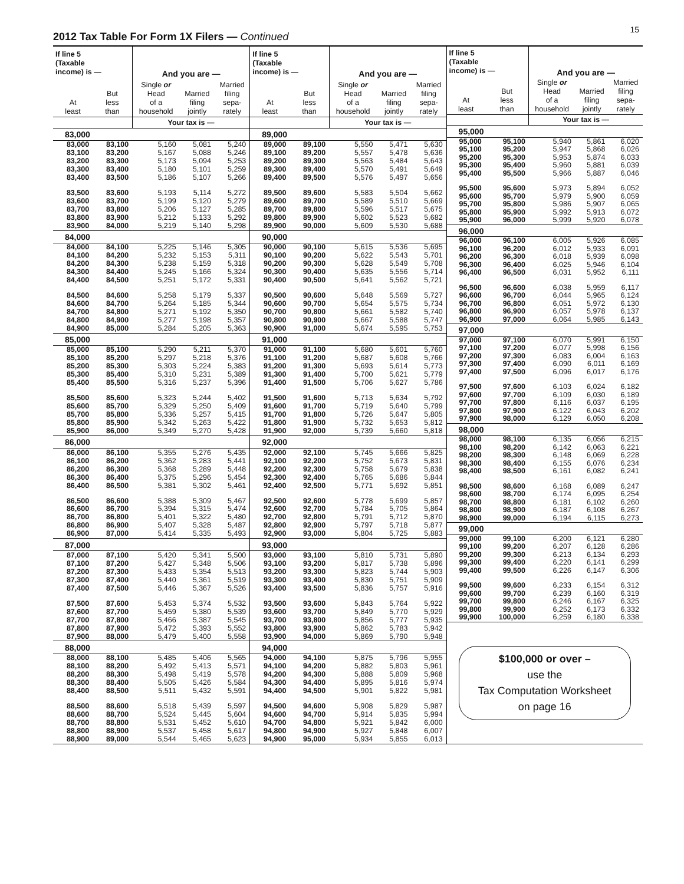2012 Tax Table For Form 1X Filers — Continued
15
| If line 5 (Taxable income) is — | | And you are — | | |
| --- | --- | --- | --- | --- |
| At least | But less than | Single or Head of a household | Married filing jointly | Married filing sepa- rately |
| | | Your tax is — | | |
| 83,000 | | | | |
| 83,000 | 83,100 | 5,160 | 5,081 | 5,240 |
| 83,100 | 83,200 | 5,167 | 5,088 | 5,246 |
| 83,200 | 83,300 | 5,173 | 5,094 | 5,253 |
| 83,300 | 83,400 | 5,180 | 5,101 | 5,259 |
| 83,400 | 83,500 | 5,186 | 5,107 | 5,266 |
| 83,500 | 83,600 | 5,193 | 5,114 | 5,272 |
| 83,600 | 83,700 | 5,199 | 5,120 | 5,279 |
| 83,700 | 83,800 | 5,206 | 5,127 | 5,285 |
| 83,800 | 83,900 | 5,212 | 5,133 | 5,292 |
| 83,900 | 84,000 | 5,219 | 5,140 | 5,298 |
| 84,000 | | | | |
| 84,000 | 84,100 | 5,225 | 5,146 | 5,305 |
| 84,100 | 84,200 | 5,232 | 5,153 | 5,311 |
| 84,200 | 84,300 | 5,238 | 5,159 | 5,318 |
| 84,300 | 84,400 | 5,245 | 5,166 | 5,324 |
| 84,400 | 84,500 | 5,251 | 5,172 | 5,331 |
| 84,500 | 84,600 | 5,258 | 5,179 | 5,337 |
| 84,600 | 84,700 | 5,264 | 5,185 | 5,344 |
| 84,700 | 84,800 | 5,271 | 5,192 | 5,350 |
| 84,800 | 84,900 | 5,277 | 5,198 | 5,357 |
| 84,900 | 85,000 | 5,284 | 5,205 | 5,363 |
| 85,000 | | | | |
| 85,000 | 85,100 | 5,290 | 5,211 | 5,370 |
| 85,100 | 85,200 | 5,297 | 5,218 | 5,376 |
| 85,200 | 85,300 | 5,303 | 5,224 | 5,383 |
| 85,300 | 85,400 | 5,310 | 5,231 | 5,389 |
| 85,400 | 85,500 | 5,316 | 5,237 | 5,396 |
| 85,500 | 85,600 | 5,323 | 5,244 | 5,402 |
| 85,600 | 85,700 | 5,329 | 5,250 | 5,409 |
| 85,700 | 85,800 | 5,336 | 5,257 | 5,415 |
| 85,800 | 85,900 | 5,342 | 5,263 | 5,422 |
| 85,900 | 86,000 | 5,349 | 5,270 | 5,428 |
| 86,000 | | | | |
| 86,000 | 86,100 | 5,355 | 5,276 | 5,435 |
| 86,100 | 86,200 | 5,362 | 5,283 | 5,441 |
| 86,200 | 86,300 | 5,368 | 5,289 | 5,448 |
| 86,300 | 86,400 | 5,375 | 5,296 | 5,454 |
| 86,400 | 86,500 | 5,381 | 5,302 | 5,461 |
| 86,500 | 86,600 | 5,388 | 5,309 | 5,467 |
| 86,600 | 86,700 | 5,394 | 5,315 | 5,474 |
| 86,700 | 86,800 | 5,401 | 5,322 | 5,480 |
| 86,800 | 86,900 | 5,407 | 5,328 | 5,487 |
| 86,900 | 87,000 | 5,414 | 5,335 | 5,493 |
| 87,000 | | | | |
| 87,000 | 87,100 | 5,420 | 5,341 | 5,500 |
| 87,100 | 87,200 | 5,427 | 5,348 | 5,506 |
| 87,200 | 87,300 | 5,433 | 5,354 | 5,513 |
| 87,300 | 87,400 | 5,440 | 5,361 | 5,519 |
| 87,400 | 87,500 | 5,446 | 5,367 | 5,526 |
| 87,500 | 87,600 | 5,453 | 5,374 | 5,532 |
| 87,600 | 87,700 | 5,459 | 5,380 | 5,539 |
| 87,700 | 87,800 | 5,466 | 5,387 | 5,545 |
| 87,800 | 87,900 | 5,472 | 5,393 | 5,552 |
| 87,900 | 88,000 | 5,479 | 5,400 | 5,558 |
| 88,000 | | | | |
| 88,000 | 88,100 | 5,485 | 5,406 | 5,565 |
| 88,100 | 88,200 | 5,492 | 5,413 | 5,571 |
| 88,200 | 88,300 | 5,498 | 5,419 | 5,578 |
| 88,300 | 88,400 | 5,505 | 5,426 | 5,584 |
| 88,400 | 88,500 | 5,511 | 5,432 | 5,591 |
| 88,500 | 88,600 | 5,518 | 5,439 | 5,597 |
| 88,600 | 88,700 | 5,524 | 5,445 | 5,604 |
| 88,700 | 88,800 | 5,531 | 5,452 | 5,610 |
| 88,800 | 88,900 | 5,537 | 5,458 | 5,617 |
| 88,900 | 89,000 | 5,544 | 5,465 | 5,623 |
| If line 5 (Taxable income) is — | | And you are — | | |
| --- | --- | --- | --- | --- |
| At least | But less than | Single or Head of a household | Married filing jointly | Married filing sepa- rately |
| | | Your tax is — | | |
| 89,000 | | | | |
| 89,000 | 89,100 | 5,550 | 5,471 | 5,630 |
| 89,100 | 89,200 | 5,557 | 5,478 | 5,636 |
| 89,200 | 89,300 | 5,563 | 5,484 | 5,643 |
| 89,300 | 89,400 | 5,570 | 5,491 | 5,649 |
| 89,400 | 89,500 | 5,576 | 5,497 | 5,656 |
| 89,500 | 89,600 | 5,583 | 5,504 | 5,662 |
| 89,600 | 89,700 | 5,589 | 5,510 | 5,669 |
| 89,700 | 89,800 | 5,596 | 5,517 | 5,675 |
| 89,800 | 89,900 | 5,602 | 5,523 | 5,682 |
| 89,900 | 90,000 | 5,609 | 5,530 | 5,688 |
| 90,000 | | | | |
| 90,000 | 90,100 | 5,615 | 5,536 | 5,695 |
| 90,100 | 90,200 | 5,622 | 5,543 | 5,701 |
| 90,200 | 90,300 | 5,628 | 5,549 | 5,708 |
| 90,300 | 90,400 | 5,635 | 5,556 | 5,714 |
| 90,400 | 90,500 | 5,641 | 5,562 | 5,721 |
| 90,500 | 90,600 | 5,648 | 5,569 | 5,727 |
| 90,600 | 90,700 | 5,654 | 5,575 | 5,734 |
| 90,700 | 90,800 | 5,661 | 5,582 | 5,740 |
| 90,800 | 90,900 | 5,667 | 5,588 | 5,747 |
| 90,900 | 91,000 | 5,674 | 5,595 | 5,753 |
| 91,000 | | | | |
| 91,000 | 91,100 | 5,680 | 5,601 | 5,760 |
| 91,100 | 91,200 | 5,687 | 5,608 | 5,766 |
| 91,200 | 91,300 | 5,693 | 5,614 | 5,773 |
| 91,300 | 91,400 | 5,700 | 5,621 | 5,779 |
| 91,400 | 91,500 | 5,706 | 5,627 | 5,786 |
| 91,500 | 91,600 | 5,713 | 5,634 | 5,792 |
| 91,600 | 91,700 | 5,719 | 5,640 | 5,799 |
| 91,700 | 91,800 | 5,726 | 5,647 | 5,805 |
| 91,800 | 91,900 | 5,732 | 5,653 | 5,812 |
| 91,900 | 92,000 | 5,739 | 5,660 | 5,818 |
| 92,000 | | | | |
| 92,000 | 92,100 | 5,745 | 5,666 | 5,825 |
| 92,100 | 92,200 | 5,752 | 5,673 | 5,831 |
| 92,200 | 92,300 | 5,758 | 5,679 | 5,838 |
| 92,300 | 92,400 | 5,765 | 5,686 | 5,844 |
| 92,400 | 92,500 | 5,771 | 5,692 | 5,851 |
| 92,500 | 92,600 | 5,778 | 5,699 | 5,857 |
| 92,600 | 92,700 | 5,784 | 5,705 | 5,864 |
| 92,700 | 92,800 | 5,791 | 5,712 | 5,870 |
| 92,800 | 92,900 | 5,797 | 5,718 | 5,877 |
| 92,900 | 93,000 | 5,804 | 5,725 | 5,883 |
| 93,000 | | | | |
| 93,000 | 93,100 | 5,810 | 5,731 | 5,890 |
| 93,100 | 93,200 | 5,817 | 5,738 | 5,896 |
| 93,200 | 93,300 | 5,823 | 5,744 | 5,903 |
| 93,300 | 93,400 | 5,830 | 5,751 | 5,909 |
| 93,400 | 93,500 | 5,836 | 5,757 | 5,916 |
| 93,500 | 93,600 | 5,843 | 5,764 | 5,922 |
| 93,600 | 93,700 | 5,849 | 5,770 | 5,929 |
| 93,700 | 93,800 | 5,856 | 5,777 | 5,935 |
| 93,800 | 93,900 | 5,862 | 5,783 | 5,942 |
| 93,900 | 94,000 | 5,869 | 5,790 | 5,948 |
| 94,000 | | | | |
| 94,000 | 94,100 | 5,875 | 5,796 | 5,955 |
| 94,100 | 94,200 | 5,882 | 5,803 | 5,961 |
| 94,200 | 94,300 | 5,888 | 5,809 | 5,968 |
| 94,300 | 94,400 | 5,895 | 5,816 | 5,974 |
| 94,400 | 94,500 | 5,901 | 5,822 | 5,981 |
| 94,500 | 94,600 | 5,908 | 5,829 | 5,987 |
| 94,600 | 94,700 | 5,914 | 5,835 | 5,994 |
| 94,700 | 94,800 | 5,921 | 5,842 | 6,000 |
| 94,800 | 94,900 | 5,927 | 5,848 | 6,007 |
| 94,900 | 95,000 | 5,934 | 5,855 | 6,013 |
| If line 5 (Taxable income) is — | | And you are — | | |
| --- | --- | --- | --- | --- |
| At least | But less than | Single or Head of a household | Married filing jointly | Married filing sepa- rately |
| | | Your tax is — | | |
| 95,000 | | | | |
| 95,000 | 95,100 | 5,940 | 5,861 | 6,020 |
| 95,100 | 95,200 | 5,947 | 5,868 | 6,026 |
| 95,200 | 95,300 | 5,953 | 5,874 | 6,033 |
| 95,300 | 95,400 | 5,960 | 5,881 | 6,039 |
| 95,400 | 95,500 | 5,966 | 5,887 | 6,046 |
| 95,500 | 95,600 | 5,973 | 5,894 | 6,052 |
| 95,600 | 95,700 | 5,979 | 5,900 | 6,059 |
| 95,700 | 95,800 | 5,986 | 5,907 | 6,065 |
| 95,800 | 95,900 | 5,992 | 5,913 | 6,072 |
| 95,900 | 96,000 | 5,999 | 5,920 | 6,078 |
| 96,000 | | | | |
| 96,000 | 96,100 | 6,005 | 5,926 | 6,085 |
| 96,100 | 96,200 | 6,012 | 5,933 | 6,091 |
| 96,200 | 96,300 | 6,018 | 5,939 | 6,098 |
| 96,300 | 96,400 | 6,025 | 5,946 | 6,104 |
| 96,400 | 96,500 | 6,031 | 5,952 | 6,111 |
| 96,500 | 96,600 | 6,038 | 5,959 | 6,117 |
| 96,600 | 96,700 | 6,044 | 5,965 | 6,124 |
| 96,700 | 96,800 | 6,051 | 5,972 | 6,130 |
| 96,800 | 96,900 | 6,057 | 5,978 | 6,137 |
| 96,900 | 97,000 | 6,064 | 5,985 | 6,143 |
| 97,000 | | | | |
| 97,000 | 97,100 | 6,070 | 5,991 | 6,150 |
| 97,100 | 97,200 | 6,077 | 5,998 | 6,156 |
| 97,200 | 97,300 | 6,083 | 6,004 | 6,163 |
| 97,300 | 97,400 | 6,090 | 6,011 | 6,169 |
| 97,400 | 97,500 | 6,096 | 6,017 | 6,176 |
| 97,500 | 97,600 | 6,103 | 6,024 | 6,182 |
| 97,600 | 97,700 | 6,109 | 6,030 | 6,189 |
| 97,700 | 97,800 | 6,116 | 6,037 | 6,195 |
| 97,800 | 97,900 | 6,122 | 6,043 | 6,202 |
| 97,900 | 98,000 | 6,129 | 6,050 | 6,208 |
| 98,000 | | | | |
| 98,000 | 98,100 | 6,135 | 6,056 | 6,215 |
| 98,100 | 98,200 | 6,142 | 6,063 | 6,221 |
| 98,200 | 98,300 | 6,148 | 6,069 | 6,228 |
| 98,300 | 98,400 | 6,155 | 6,076 | 6,234 |
| 98,400 | 98,500 | 6,161 | 6,082 | 6,241 |
| 98,500 | 98,600 | 6,168 | 6,089 | 6,247 |
| 98,600 | 98,700 | 6,174 | 6,095 | 6,254 |
| 98,700 | 98,800 | 6,181 | 6,102 | 6,260 |
| 98,800 | 98,900 | 6,187 | 6,108 | 6,267 |
| 98,900 | 99,000 | 6,194 | 6,115 | 6,273 |
| 99,000 | | | | |
| 99,000 | 99,100 | 6,200 | 6,121 | 6,280 |
| 99,100 | 99,200 | 6,207 | 6,128 | 6,286 |
| 99,200 | 99,300 | 6,213 | 6,134 | 6,293 |
| 99,300 | 99,400 | 6,220 | 6,141 | 6,299 |
| 99,400 | 99,500 | 6,226 | 6,147 | 6,306 |
| 99,500 | 99,600 | 6,233 | 6,154 | 6,312 |
| 99,600 | 99,700 | 6,239 | 6,160 | 6,319 |
| 99,700 | 99,800 | 6,246 | 6,167 | 6,325 |
| 99,800 | 99,900 | 6,252 | 6,173 | 6,332 |
| 99,900 | 100,000 | 6,259 | 6,180 | 6,338 |
| $100,000 or over – use the Tax Computation Worksheet on page 16 | | | | |